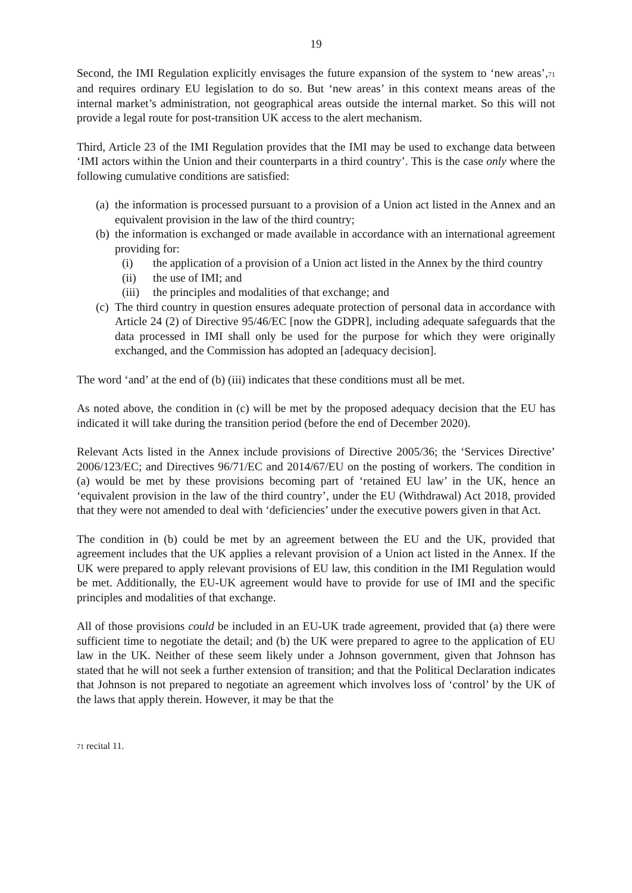19
Second, the IMI Regulation explicitly envisages the future expansion of the system to ‘new areas’,<sup>71</sup> and requires ordinary EU legislation to do so. But ‘new areas’ in this context means areas of the internal market’s administration, not geographical areas outside the internal market. So this will not provide a legal route for post-transition UK access to the alert mechanism.
Third, Article 23 of the IMI Regulation provides that the IMI may be used to exchange data between ‘IMI actors within the Union and their counterparts in a third country’. This is the case only where the following cumulative conditions are satisfied:
(a) the information is processed pursuant to a provision of a Union act listed in the Annex and an equivalent provision in the law of the third country;
(b) the information is exchanged or made available in accordance with an international agreement providing for:
(i) the application of a provision of a Union act listed in the Annex by the third country
(ii) the use of IMI; and
(iii) the principles and modalities of that exchange; and
(c) The third country in question ensures adequate protection of personal data in accordance with Article 24 (2) of Directive 95/46/EC [now the GDPR], including adequate safeguards that the data processed in IMI shall only be used for the purpose for which they were originally exchanged, and the Commission has adopted an [adequacy decision].
The word ‘and’ at the end of (b) (iii) indicates that these conditions must all be met.
As noted above, the condition in (c) will be met by the proposed adequacy decision that the EU has indicated it will take during the transition period (before the end of December 2020).
Relevant Acts listed in the Annex include provisions of Directive 2005/36; the ‘Services Directive’ 2006/123/EC; and Directives 96/71/EC and 2014/67/EU on the posting of workers. The condition in (a) would be met by these provisions becoming part of ‘retained EU law’ in the UK, hence an ‘equivalent provision in the law of the third country’, under the EU (Withdrawal) Act 2018, provided that they were not amended to deal with ‘deficiencies’ under the executive powers given in that Act.
The condition in (b) could be met by an agreement between the EU and the UK, provided that agreement includes that the UK applies a relevant provision of a Union act listed in the Annex. If the UK were prepared to apply relevant provisions of EU law, this condition in the IMI Regulation would be met. Additionally, the EU-UK agreement would have to provide for use of IMI and the specific principles and modalities of that exchange.
All of those provisions could be included in an EU-UK trade agreement, provided that (a) there were sufficient time to negotiate the detail; and (b) the UK were prepared to agree to the application of EU law in the UK. Neither of these seem likely under a Johnson government, given that Johnson has stated that he will not seek a further extension of transition; and that the Political Declaration indicates that Johnson is not prepared to negotiate an agreement which involves loss of ‘control’ by the UK of the laws that apply therein. However, it may be that the
<sup>71</sup> recital 11.